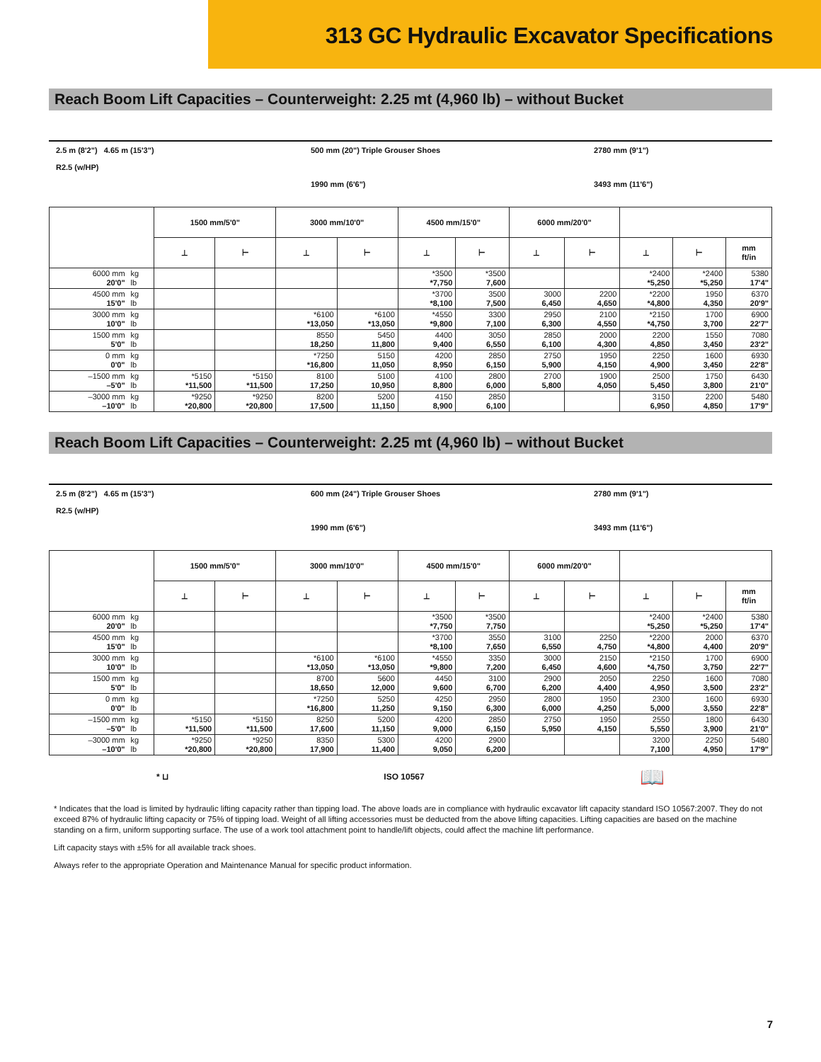313 GC Hydraulic Excavator Specifications
Reach Boom Lift Capacities – Counterweight: 2.25 mt (4,960 lb) – without Bucket
2.5 m (8'2") 4.65 m (15'3")
R2.5 (w/HP)
500 mm (20") Triple Grouser Shoes
1990 mm (6'6")
2780 mm (9'1")
3493 mm (11'6")
| | | 1500 mm/5'0" | | 3000 mm/10'0" | | 4500 mm/15'0" | | 6000 mm/20'0" | | | | |
| --- | --- | --- | --- | --- | --- | --- | --- | --- | --- | --- | --- | --- |
| | | ⊥ | ⊢ | ⊥ | ⊢ | ⊥ | ⊢ | ⊥ | ⊢ | ⊥ | ⊢ | mm ft/in |
| 6000 mm 20'0" | kg lb | | | | | *3500 *7,750 | *3500 7,600 | | | *2400 *5,250 | *2400 *5,250 | 5380 17'4" |
| 4500 mm 15'0" | kg lb | | | | | *3700 *8,100 | 3500 7,500 | 3000 6,450 | 2200 4,650 | *2200 *4,800 | 1950 4,350 | 6370 20'9" |
| 3000 mm 10'0" | kg lb | | | *6100 *13,050 | *6100 *13,050 | *4550 *9,800 | 3300 7,100 | 2950 6,300 | 2100 4,550 | *2150 *4,750 | 1700 3,700 | 6900 22'7" |
| 1500 mm 5'0" | kg lb | | | 8550 18,250 | 5450 11,800 | 4400 9,400 | 3050 6,550 | 2850 6,100 | 2000 4,300 | 2200 4,850 | 1550 3,450 | 7080 23'2" |
| 0 mm 0'0" | kg lb | | | *7250 *16,800 | 5150 11,050 | 4200 8,950 | 2850 6,150 | 2750 5,900 | 1950 4,150 | 2250 4,900 | 1600 3,450 | 6930 22'8" |
| –1500 mm –5'0" | kg lb | *5150 *11,500 | *5150 *11,500 | 8100 17,250 | 5100 10,950 | 4100 8,800 | 2800 6,000 | 2700 5,800 | 1900 4,050 | 2500 5,450 | 1750 3,800 | 6430 21'0" |
| –3000 mm –10'0" | kg lb | *9250 *20,800 | *9250 *20,800 | 8200 17,500 | 5200 11,150 | 4150 8,900 | 2850 6,100 | | | 3150 6,950 | 2200 4,850 | 5480 17'9" |
Reach Boom Lift Capacities – Counterweight: 2.25 mt (4,960 lb) – without Bucket
2.5 m (8'2") 4.65 m (15'3")
R2.5 (w/HP)
600 mm (24") Triple Grouser Shoes
1990 mm (6'6")
2780 mm (9'1")
3493 mm (11'6")
| | | 1500 mm/5'0" | | 3000 mm/10'0" | | 4500 mm/15'0" | | 6000 mm/20'0" | | | | |
| --- | --- | --- | --- | --- | --- | --- | --- | --- | --- | --- | --- | --- |
| | | ⊥ | ⊢ | ⊥ | ⊢ | ⊥ | ⊢ | ⊥ | ⊢ | ⊥ | ⊢ | mm ft/in |
| 6000 mm 20'0" | kg lb | | | | | *3500 *7,750 | *3500 7,750 | | | *2400 *5,250 | *2400 *5,250 | 5380 17'4" |
| 4500 mm 15'0" | kg lb | | | | | *3700 *8,100 | 3550 7,650 | 3100 6,550 | 2250 4,750 | *2200 *4,800 | 2000 4,400 | 6370 20'9" |
| 3000 mm 10'0" | kg lb | | | *6100 *13,050 | *6100 *13,050 | *4550 *9,800 | 3350 7,200 | 3000 6,450 | 2150 4,600 | *2150 *4,750 | 1700 3,750 | 6900 22'7" |
| 1500 mm 5'0" | kg lb | | | 8700 18,650 | 5600 12,000 | 4450 9,600 | 3100 6,700 | 2900 6,200 | 2050 4,400 | 2250 4,950 | 1600 3,500 | 7080 23'2" |
| 0 mm 0'0" | kg lb | | | *7250 *16,800 | 5250 11,250 | 4250 9,150 | 2950 6,300 | 2800 6,000 | 1950 4,250 | 2300 5,000 | 1600 3,550 | 6930 22'8" |
| –1500 mm –5'0" | kg lb | *5150 *11,500 | *5150 *11,500 | 8250 17,600 | 5200 11,150 | 4200 9,000 | 2850 6,150 | 2750 5,950 | 1950 4,150 | 2550 5,550 | 1800 3,900 | 6430 21'0" |
| –3000 mm –10'0" | kg lb | *9250 *20,800 | *9250 *20,800 | 8350 17,900 | 5300 11,400 | 4200 9,050 | 2900 6,200 | | | 3200 7,100 | 2250 4,950 | 5480 17'9" |
* ⊔ ISO 10567 📖
* Indicates that the load is limited by hydraulic lifting capacity rather than tipping load. The above loads are in compliance with hydraulic excavator lift capacity standard ISO 10567:2007. They do not exceed 87% of hydraulic lifting capacity or 75% of tipping load. Weight of all lifting accessories must be deducted from the above lifting capacities. Lifting capacities are based on the machine standing on a firm, uniform supporting surface. The use of a work tool attachment point to handle/lift objects, could affect the machine lift performance.
Lift capacity stays with ±5% for all available track shoes.
Always refer to the appropriate Operation and Maintenance Manual for specific product information.
7